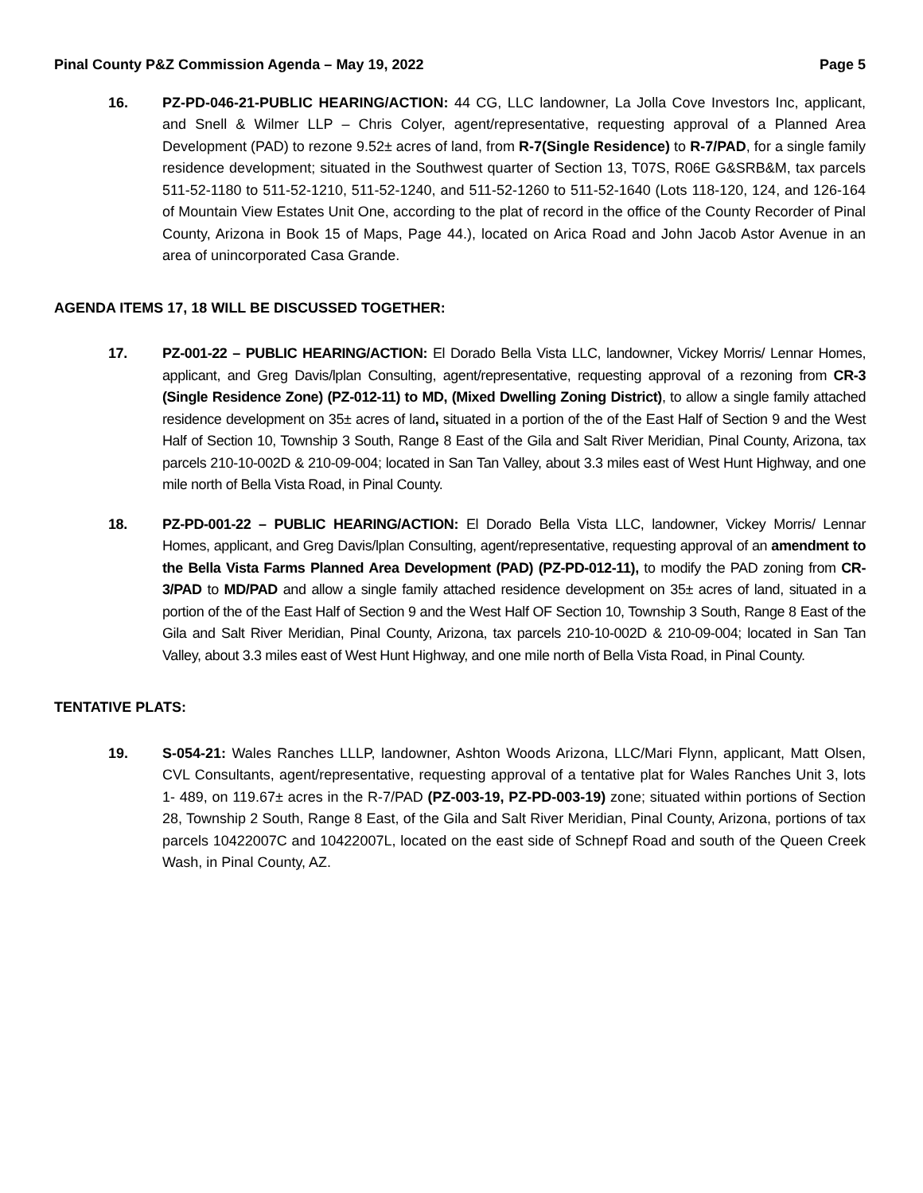Pinal County P&Z Commission Agenda – May 19, 2022 Page 5
16. PZ-PD-046-21-PUBLIC HEARING/ACTION: 44 CG, LLC landowner, La Jolla Cove Investors Inc, applicant, and Snell & Wilmer LLP – Chris Colyer, agent/representative, requesting approval of a Planned Area Development (PAD) to rezone 9.52± acres of land, from R-7(Single Residence) to R-7/PAD, for a single family residence development; situated in the Southwest quarter of Section 13, T07S, R06E G&SRB&M, tax parcels 511-52-1180 to 511-52-1210, 511-52-1240, and 511-52-1260 to 511-52-1640 (Lots 118-120, 124, and 126-164 of Mountain View Estates Unit One, according to the plat of record in the office of the County Recorder of Pinal County, Arizona in Book 15 of Maps, Page 44.), located on Arica Road and John Jacob Astor Avenue in an area of unincorporated Casa Grande.
AGENDA ITEMS 17, 18 WILL BE DISCUSSED TOGETHER:
17. PZ-001-22 – PUBLIC HEARING/ACTION: El Dorado Bella Vista LLC, landowner, Vickey Morris/ Lennar Homes, applicant, and Greg Davis/lplan Consulting, agent/representative, requesting approval of a rezoning from CR-3 (Single Residence Zone) (PZ-012-11) to MD, (Mixed Dwelling Zoning District), to allow a single family attached residence development on 35± acres of land, situated in a portion of the of the East Half of Section 9 and the West Half of Section 10, Township 3 South, Range 8 East of the Gila and Salt River Meridian, Pinal County, Arizona, tax parcels 210-10-002D & 210-09-004; located in San Tan Valley, about 3.3 miles east of West Hunt Highway, and one mile north of Bella Vista Road, in Pinal County.
18. PZ-PD-001-22 – PUBLIC HEARING/ACTION: El Dorado Bella Vista LLC, landowner, Vickey Morris/ Lennar Homes, applicant, and Greg Davis/lplan Consulting, agent/representative, requesting approval of an amendment to the Bella Vista Farms Planned Area Development (PAD) (PZ-PD-012-11), to modify the PAD zoning from CR-3/PAD to MD/PAD and allow a single family attached residence development on 35± acres of land, situated in a portion of the of the East Half of Section 9 and the West Half OF Section 10, Township 3 South, Range 8 East of the Gila and Salt River Meridian, Pinal County, Arizona, tax parcels 210-10-002D & 210-09-004; located in San Tan Valley, about 3.3 miles east of West Hunt Highway, and one mile north of Bella Vista Road, in Pinal County.
TENTATIVE PLATS:
19. S-054-21: Wales Ranches LLLP, landowner, Ashton Woods Arizona, LLC/Mari Flynn, applicant, Matt Olsen, CVL Consultants, agent/representative, requesting approval of a tentative plat for Wales Ranches Unit 3, lots 1- 489, on 119.67± acres in the R-7/PAD (PZ-003-19, PZ-PD-003-19) zone; situated within portions of Section 28, Township 2 South, Range 8 East, of the Gila and Salt River Meridian, Pinal County, Arizona, portions of tax parcels 10422007C and 10422007L, located on the east side of Schnepf Road and south of the Queen Creek Wash, in Pinal County, AZ.